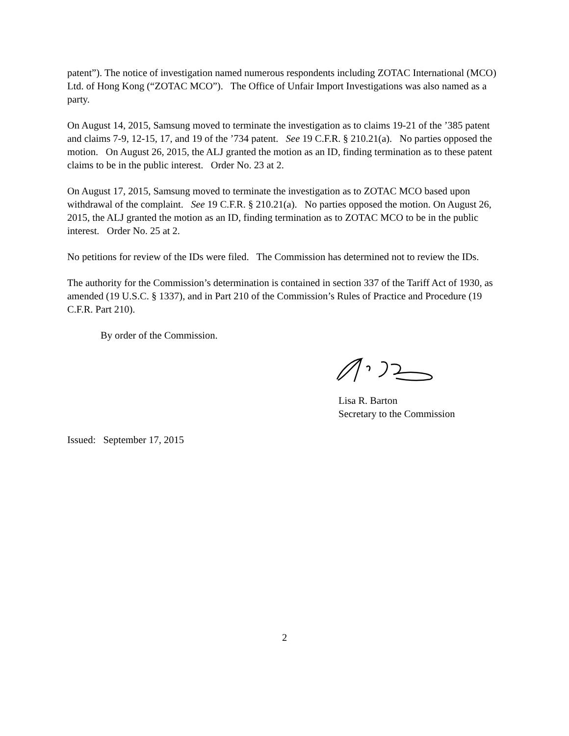patent”). The notice of investigation named numerous respondents including ZOTAC International (MCO) Ltd. of Hong Kong (“ZOTAC MCO”). The Office of Unfair Import Investigations was also named as a party.
On August 14, 2015, Samsung moved to terminate the investigation as to claims 19-21 of the ’385 patent and claims 7-9, 12-15, 17, and 19 of the ’734 patent. See 19 C.F.R. § 210.21(a). No parties opposed the motion. On August 26, 2015, the ALJ granted the motion as an ID, finding termination as to these patent claims to be in the public interest. Order No. 23 at 2.
On August 17, 2015, Samsung moved to terminate the investigation as to ZOTAC MCO based upon withdrawal of the complaint. See 19 C.F.R. § 210.21(a). No parties opposed the motion. On August 26, 2015, the ALJ granted the motion as an ID, finding termination as to ZOTAC MCO to be in the public interest. Order No. 25 at 2.
No petitions for review of the IDs were filed. The Commission has determined not to review the IDs.
The authority for the Commission’s determination is contained in section 337 of the Tariff Act of 1930, as amended (19 U.S.C. § 1337), and in Part 210 of the Commission’s Rules of Practice and Procedure (19 C.F.R. Part 210).
By order of the Commission.
Lisa R. Barton
Secretary to the Commission
Issued: September 17, 2015
2